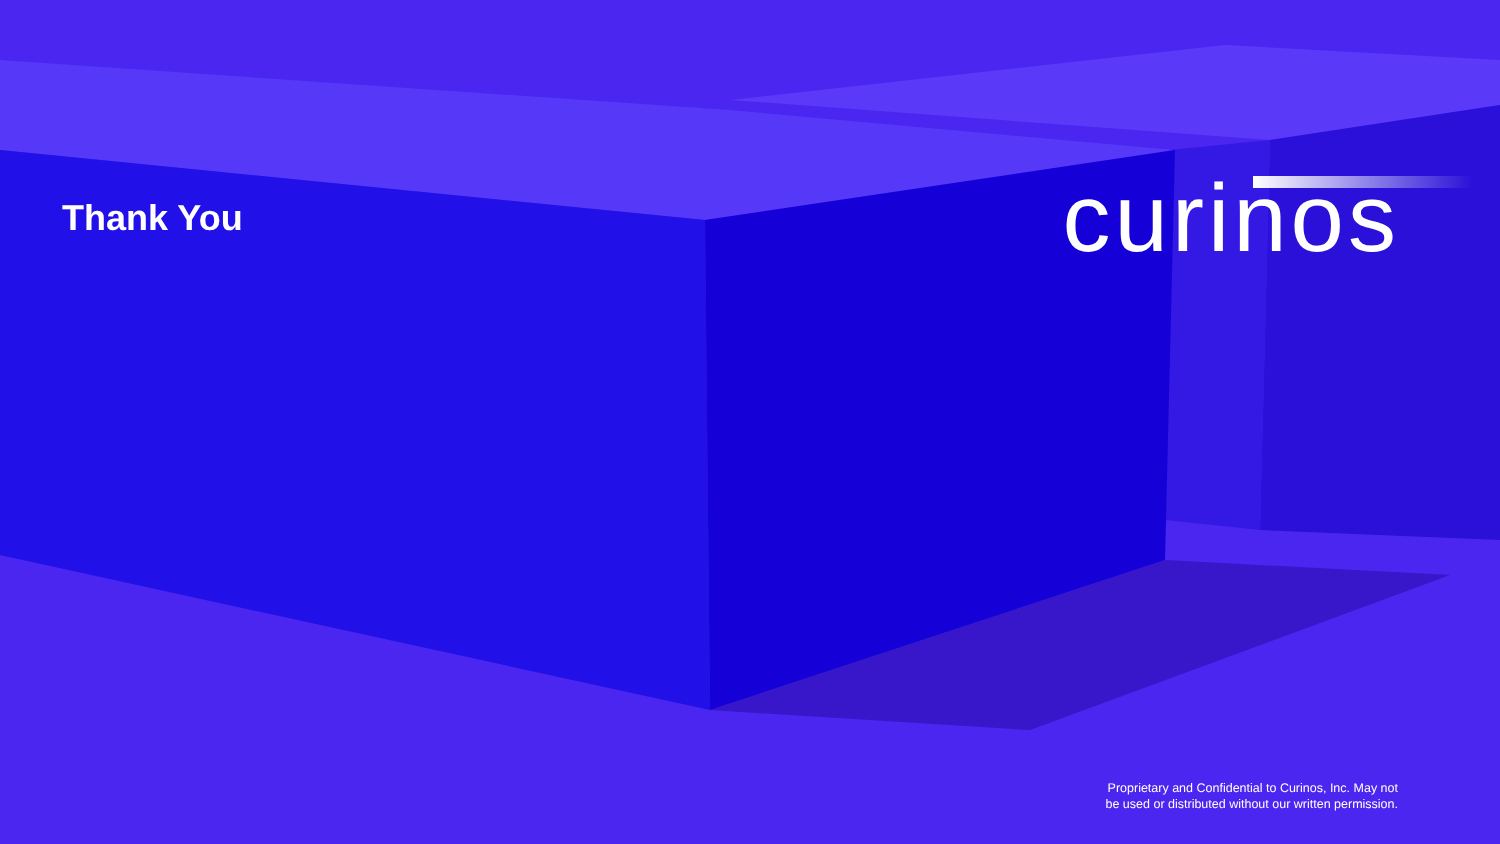Thank You
curinos
Proprietary and Confidential to Curinos, Inc. May not
be used or distributed without our written permission.